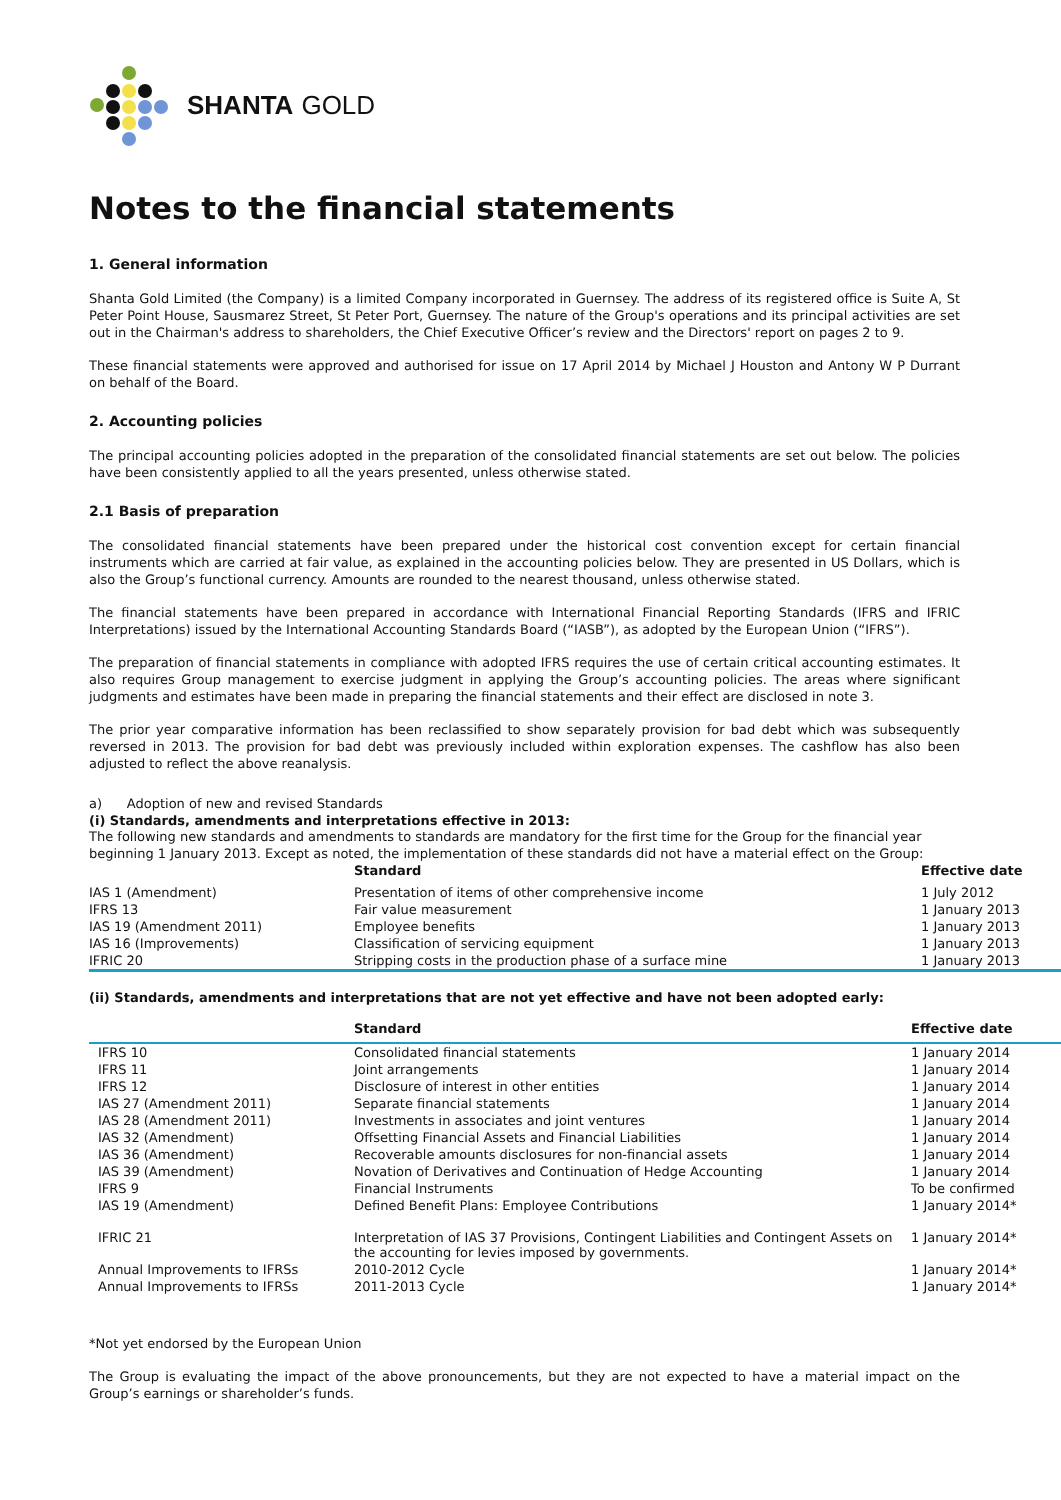SHANTA GOLD
Notes to the financial statements
1. General information
Shanta Gold Limited (the Company) is a limited Company incorporated in Guernsey. The address of its registered office is Suite A, St Peter Point House, Sausmarez Street, St Peter Port, Guernsey. The nature of the Group's operations and its principal activities are set out in the Chairman's address to shareholders, the Chief Executive Officer’s review and the Directors' report on pages 2 to 9.
These financial statements were approved and authorised for issue on 17 April 2014 by Michael J Houston and Antony W P Durrant on behalf of the Board.
2. Accounting policies
The principal accounting policies adopted in the preparation of the consolidated financial statements are set out below. The policies have been consistently applied to all the years presented, unless otherwise stated.
2.1 Basis of preparation
The consolidated financial statements have been prepared under the historical cost convention except for certain financial instruments which are carried at fair value, as explained in the accounting policies below. They are presented in US Dollars, which is also the Group’s functional currency. Amounts are rounded to the nearest thousand, unless otherwise stated.
The financial statements have been prepared in accordance with International Financial Reporting Standards (IFRS and IFRIC Interpretations) issued by the International Accounting Standards Board (“IASB”), as adopted by the European Union (“IFRS”).
The preparation of financial statements in compliance with adopted IFRS requires the use of certain critical accounting estimates. It also requires Group management to exercise judgment in applying the Group’s accounting policies. The areas where significant judgments and estimates have been made in preparing the financial statements and their effect are disclosed in note 3.
The prior year comparative information has been reclassified to show separately provision for bad debt which was subsequently reversed in 2013. The provision for bad debt was previously included within exploration expenses. The cashflow has also been adjusted to reflect the above reanalysis.
a) Adoption of new and revised Standards
(i) Standards, amendments and interpretations effective in 2013:
The following new standards and amendments to standards are mandatory for the first time for the Group for the financial year beginning 1 January 2013. Except as noted, the implementation of these standards did not have a material effect on the Group:
| | Standard | Effective date |
| --- | --- | --- |
| IAS 1 (Amendment) | Presentation of items of other comprehensive income | 1 July 2012 |
| IFRS 13 | Fair value measurement | 1 January 2013 |
| IAS 19 (Amendment 2011) | Employee benefits | 1 January 2013 |
| IAS 16 (Improvements) | Classification of servicing equipment | 1 January 2013 |
| IFRIC 20 | Stripping costs in the production phase of a surface mine | 1 January 2013 |
(ii) Standards, amendments and interpretations that are not yet effective and have not been adopted early:
| | Standard | Effective date |
| --- | --- | --- |
| IFRS 10 | Consolidated financial statements | 1 January 2014 |
| IFRS 11 | Joint arrangements | 1 January 2014 |
| IFRS 12 | Disclosure of interest in other entities | 1 January 2014 |
| IAS 27 (Amendment 2011) | Separate financial statements | 1 January 2014 |
| IAS 28 (Amendment 2011) | Investments in associates and joint ventures | 1 January 2014 |
| IAS 32 (Amendment) | Offsetting Financial Assets and Financial Liabilities | 1 January 2014 |
| IAS 36 (Amendment) | Recoverable amounts disclosures for non-financial assets | 1 January 2014 |
| IAS 39 (Amendment) | Novation of Derivatives and Continuation of Hedge Accounting | 1 January 2014 |
| IFRS 9 | Financial Instruments | To be confirmed |
| IAS 19 (Amendment) | Defined Benefit Plans: Employee Contributions | 1 January 2014* |
| IFRIC 21 | Interpretation of IAS 37 Provisions, Contingent Liabilities and Contingent Assets on the accounting for levies imposed by governments. | 1 January 2014* |
| Annual Improvements to IFRSs | 2010-2012 Cycle | 1 January 2014* |
| Annual Improvements to IFRSs | 2011-2013 Cycle | 1 January 2014* |
*Not yet endorsed by the European Union
The Group is evaluating the impact of the above pronouncements, but they are not expected to have a material impact on the Group’s earnings or shareholder’s funds.